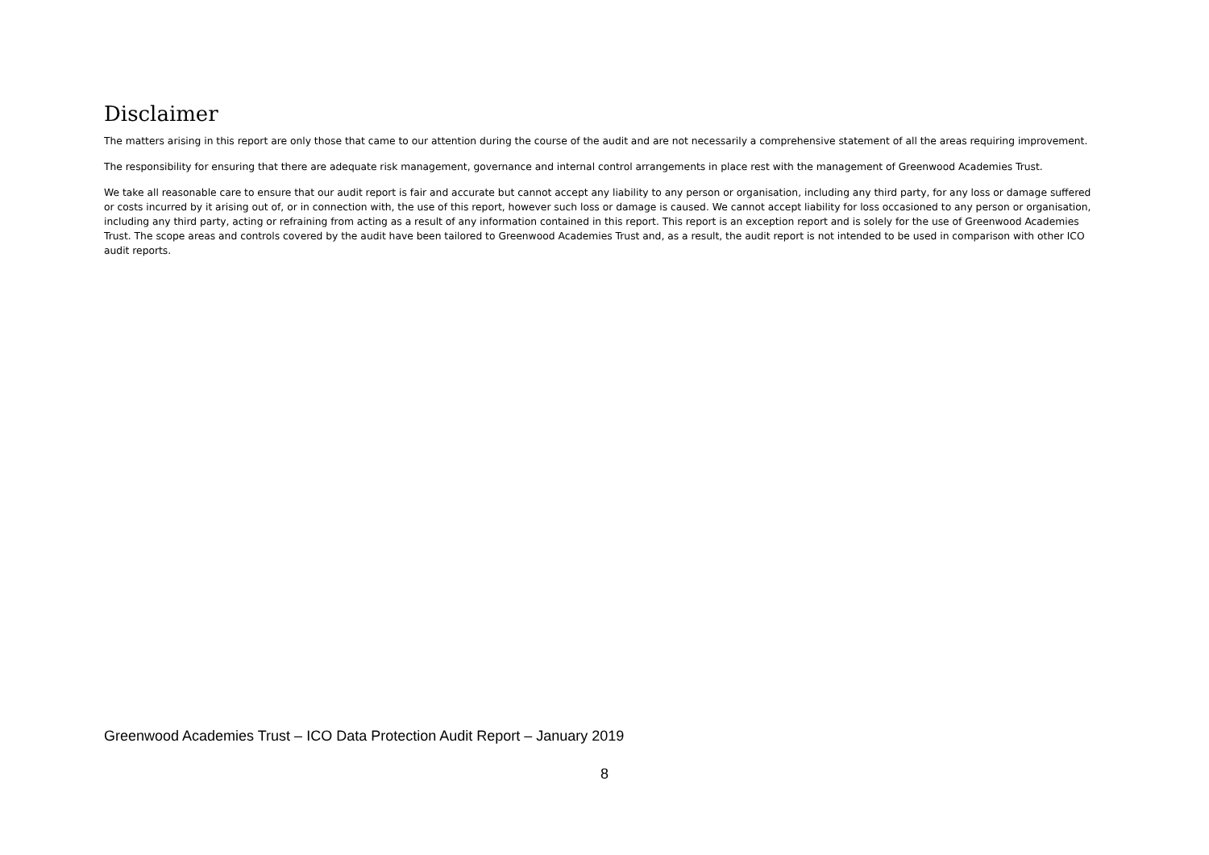Disclaimer
The matters arising in this report are only those that came to our attention during the course of the audit and are not necessarily a comprehensive statement of all the areas requiring improvement.
The responsibility for ensuring that there are adequate risk management, governance and internal control arrangements in place rest with the management of Greenwood Academies Trust.
We take all reasonable care to ensure that our audit report is fair and accurate but cannot accept any liability to any person or organisation, including any third party, for any loss or damage suffered or costs incurred by it arising out of, or in connection with, the use of this report, however such loss or damage is caused. We cannot accept liability for loss occasioned to any person or organisation, including any third party, acting or refraining from acting as a result of any information contained in this report. This report is an exception report and is solely for the use of Greenwood Academies Trust. The scope areas and controls covered by the audit have been tailored to Greenwood Academies Trust and, as a result, the audit report is not intended to be used in comparison with other ICO audit reports.
Greenwood Academies Trust – ICO Data Protection Audit Report – January 2019
8